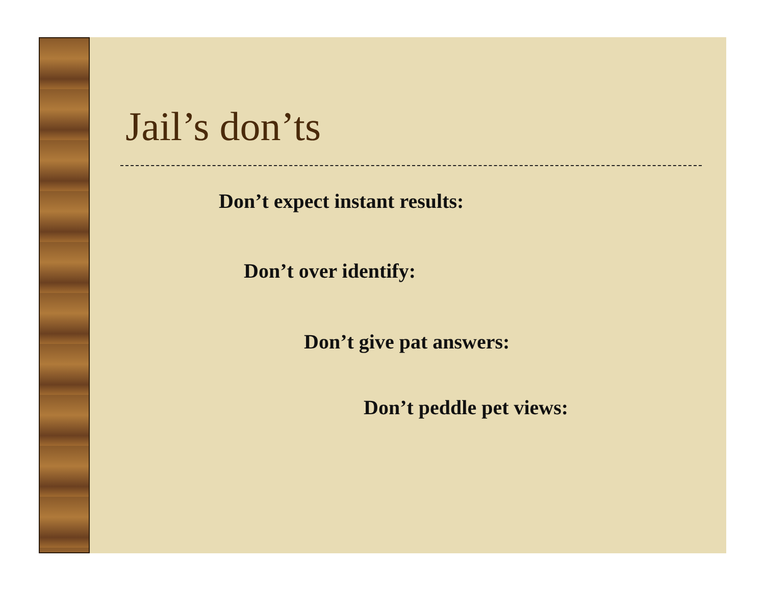Jail’s don’ts
Don’t expect instant results:
Don’t over identify:
Don’t give pat answers:
Don’t peddle pet views: